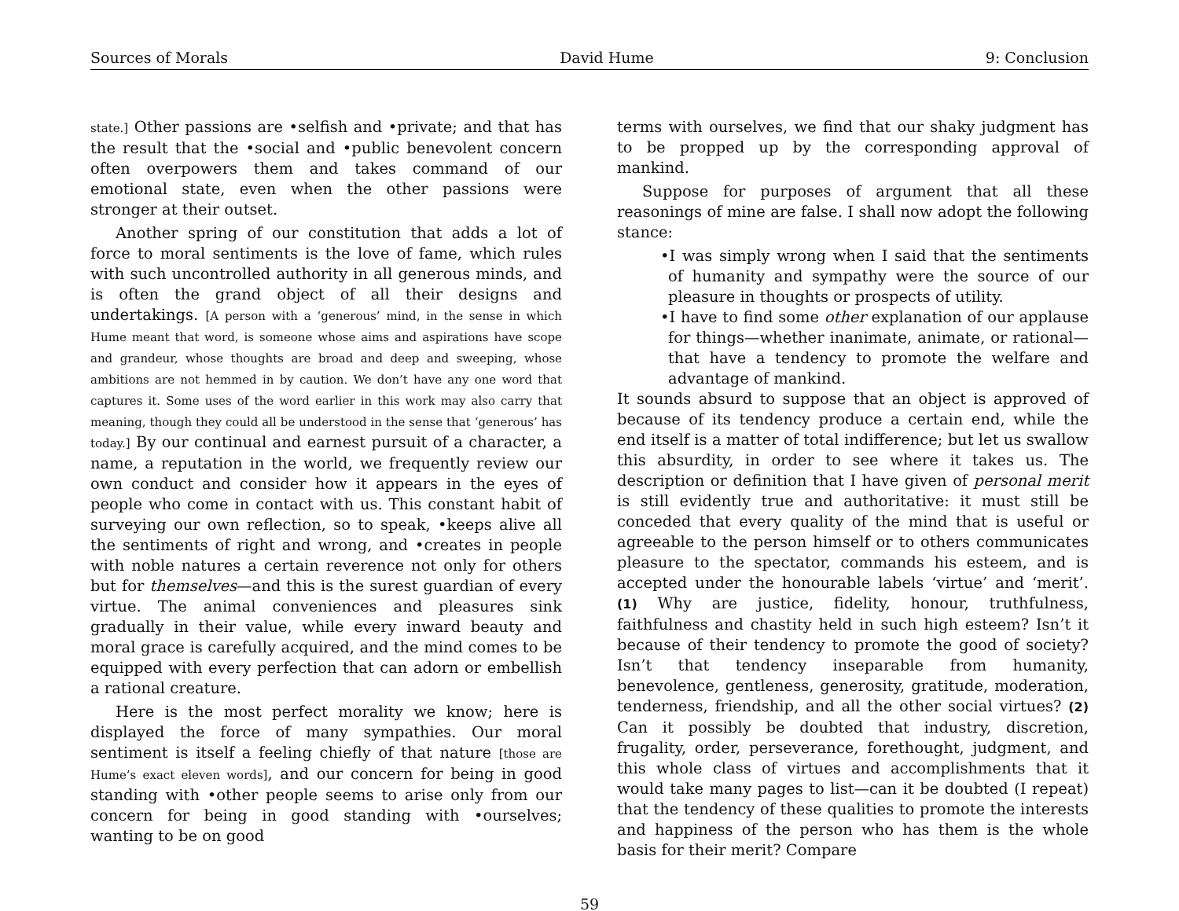Sources of Morals David Hume 9: Conclusion
state.] Other passions are •selfish and •private; and that has the result that the •social and •public benevolent concern often overpowers them and takes command of our emotional state, even when the other passions were stronger at their outset.
Another spring of our constitution that adds a lot of force to moral sentiments is the love of fame, which rules with such uncontrolled authority in all generous minds, and is often the grand object of all their designs and undertakings. [A person with a ‘generous’ mind, in the sense in which Hume meant that word, is someone whose aims and aspirations have scope and grandeur, whose thoughts are broad and deep and sweeping, whose ambitions are not hemmed in by caution. We don’t have any one word that captures it. Some uses of the word earlier in this work may also carry that meaning, though they could all be understood in the sense that ‘generous’ has today.] By our continual and earnest pursuit of a character, a name, a reputation in the world, we frequently review our own conduct and consider how it appears in the eyes of people who come in contact with us. This constant habit of surveying our own reflection, so to speak, •keeps alive all the sentiments of right and wrong, and •creates in people with noble natures a certain reverence not only for others but for themselves—and this is the surest guardian of every virtue. The animal conveniences and pleasures sink gradually in their value, while every inward beauty and moral grace is carefully acquired, and the mind comes to be equipped with every perfection that can adorn or embellish a rational creature.
Here is the most perfect morality we know; here is displayed the force of many sympathies. Our moral sentiment is itself a feeling chiefly of that nature [those are Hume’s exact eleven words], and our concern for being in good standing with •other people seems to arise only from our concern for being in good standing with •ourselves; wanting to be on good
terms with ourselves, we find that our shaky judgment has to be propped up by the corresponding approval of mankind.
Suppose for purposes of argument that all these reasonings of mine are false. I shall now adopt the following stance:
•I was simply wrong when I said that the sentiments of humanity and sympathy were the source of our pleasure in thoughts or prospects of utility.
•I have to find some other explanation of our applause for things—whether inanimate, animate, or rational—that have a tendency to promote the welfare and advantage of mankind.
It sounds absurd to suppose that an object is approved of because of its tendency produce a certain end, while the end itself is a matter of total indifference; but let us swallow this absurdity, in order to see where it takes us. The description or definition that I have given of personal merit is still evidently true and authoritative: it must still be conceded that every quality of the mind that is useful or agreeable to the person himself or to others communicates pleasure to the spectator, commands his esteem, and is accepted under the honourable labels ‘virtue’ and ‘merit’. (1) Why are justice, fidelity, honour, truthfulness, faithfulness and chastity held in such high esteem? Isn’t it because of their tendency to promote the good of society? Isn’t that tendency inseparable from humanity, benevolence, gentleness, generosity, gratitude, moderation, tenderness, friendship, and all the other social virtues? (2) Can it possibly be doubted that industry, discretion, frugality, order, perseverance, forethought, judgment, and this whole class of virtues and accomplishments that it would take many pages to list—can it be doubted (I repeat) that the tendency of these qualities to promote the interests and happiness of the person who has them is the whole basis for their merit? Compare
59